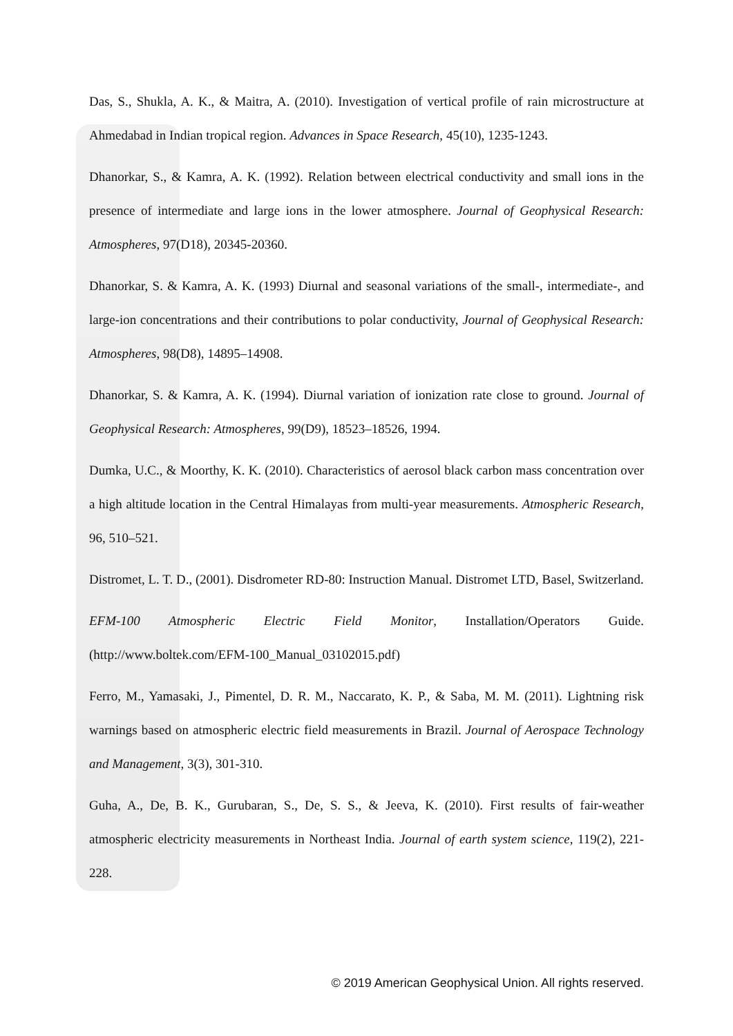Das, S., Shukla, A. K., & Maitra, A. (2010). Investigation of vertical profile of rain microstructure at Ahmedabad in Indian tropical region. Advances in Space Research, 45(10), 1235-1243.
Dhanorkar, S., & Kamra, A. K. (1992). Relation between electrical conductivity and small ions in the presence of intermediate and large ions in the lower atmosphere. Journal of Geophysical Research: Atmospheres, 97(D18), 20345-20360.
Dhanorkar, S. & Kamra, A. K. (1993) Diurnal and seasonal variations of the small-, intermediate-, and large-ion concentrations and their contributions to polar conductivity, Journal of Geophysical Research: Atmospheres, 98(D8), 14895–14908.
Dhanorkar, S. & Kamra, A. K. (1994). Diurnal variation of ionization rate close to ground. Journal of Geophysical Research: Atmospheres, 99(D9), 18523–18526, 1994.
Dumka, U.C., & Moorthy, K. K. (2010). Characteristics of aerosol black carbon mass concentration over a high altitude location in the Central Himalayas from multi-year measurements. Atmospheric Research, 96, 510–521.
Distromet, L. T. D., (2001). Disdrometer RD-80: Instruction Manual. Distromet LTD, Basel, Switzerland.
EFM-100 Atmospheric Electric Field Monitor, Installation/Operators Guide. (http://www.boltek.com/EFM-100_Manual_03102015.pdf)
Ferro, M., Yamasaki, J., Pimentel, D. R. M., Naccarato, K. P., & Saba, M. M. (2011). Lightning risk warnings based on atmospheric electric field measurements in Brazil. Journal of Aerospace Technology and Management, 3(3), 301-310.
Guha, A., De, B. K., Gurubaran, S., De, S. S., & Jeeva, K. (2010). First results of fair-weather atmospheric electricity measurements in Northeast India. Journal of earth system science, 119(2), 221-228.
© 2019 American Geophysical Union. All rights reserved.